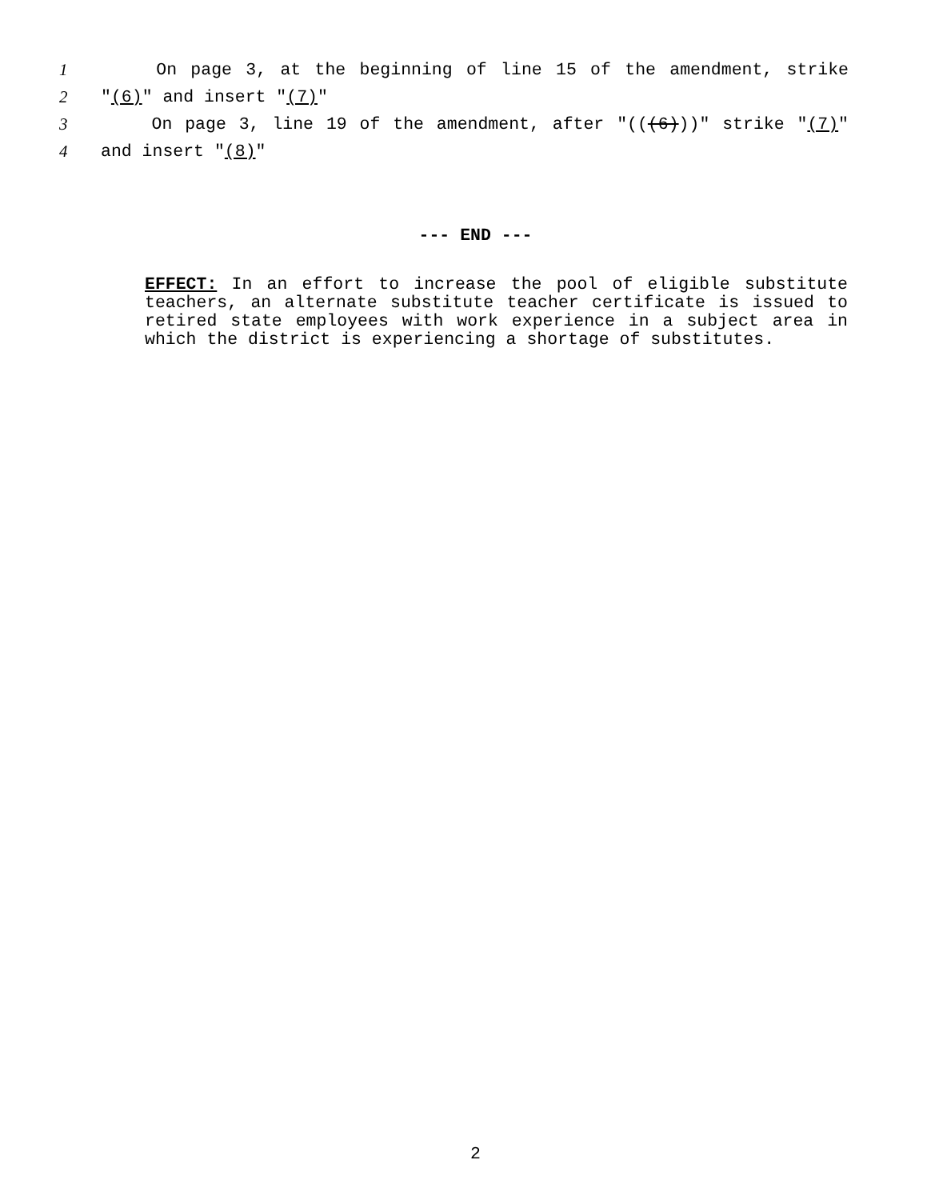1 On page 3, at the beginning of line 15 of the amendment, strike
2 "(6)" and insert "(7)"
3 On page 3, line 19 of the amendment, after "(((6)))" strike "(7)"
4 and insert "(8)"
--- END ---
EFFECT: In an effort to increase the pool of eligible substitute teachers, an alternate substitute teacher certificate is issued to retired state employees with work experience in a subject area in which the district is experiencing a shortage of substitutes.
2